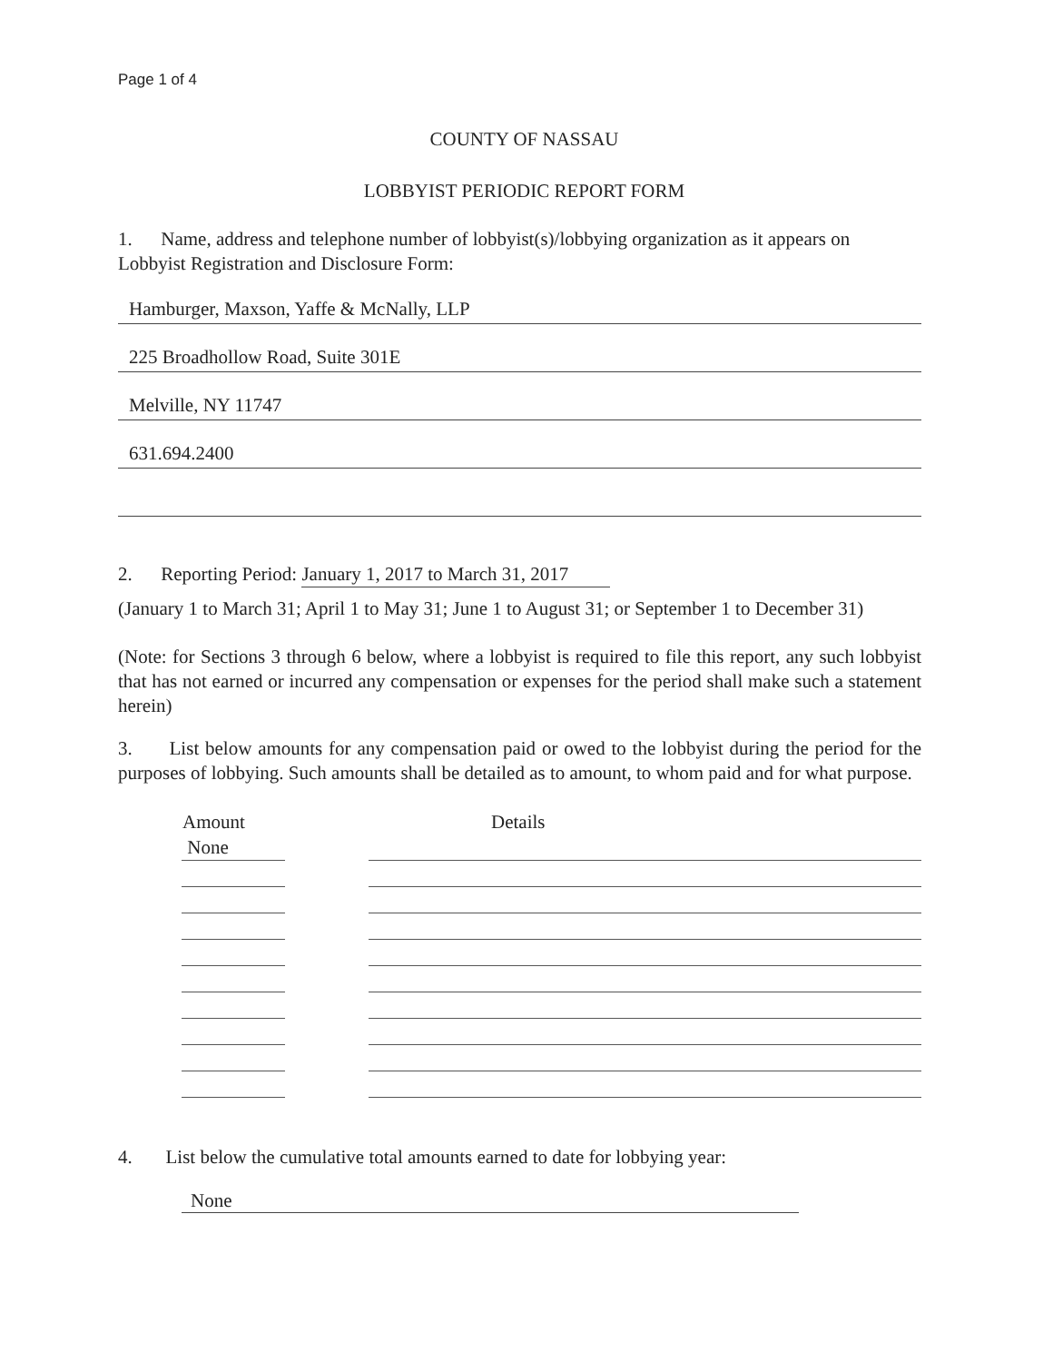Page 1 of 4
COUNTY OF NASSAU
LOBBYIST PERIODIC REPORT FORM
1. Name, address and telephone number of lobbyist(s)/lobbying organization as it appears on Lobbyist Registration and Disclosure Form:
Hamburger, Maxson, Yaffe & McNally, LLP
225 Broadhollow Road, Suite 301E
Melville, NY 11747
631.694.2400
2. Reporting Period: January 1, 2017 to March 31, 2017
(January 1 to March 31; April 1 to May 31; June 1 to August 31; or September 1 to December 31)
(Note: for Sections 3 through 6 below, where a lobbyist is required to file this report, any such lobbyist that has not earned or incurred any compensation or expenses for the period shall make such a statement herein)
3. List below amounts for any compensation paid or owed to the lobbyist during the period for the purposes of lobbying. Such amounts shall be detailed as to amount, to whom paid and for what purpose.
| Amount | | Details |
| None | | |
4. List below the cumulative total amounts earned to date for lobbying year:
None